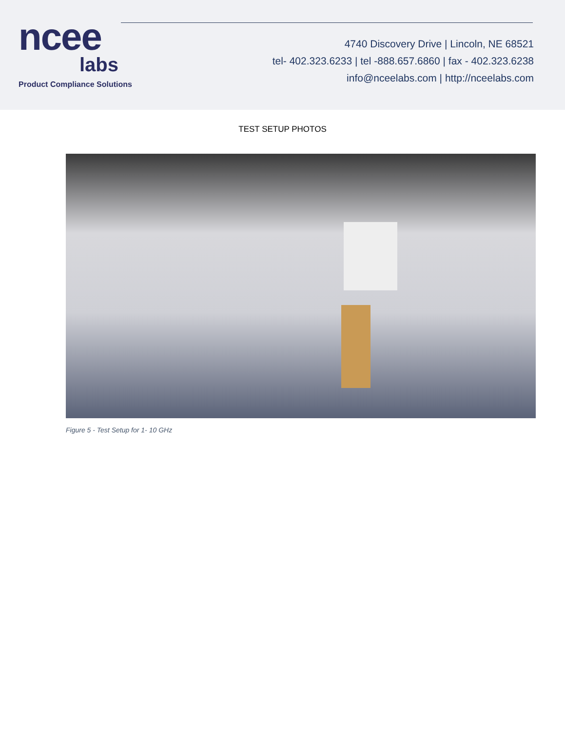ncee
labs
Product Compliance Solutions
4740 Discovery Drive | Lincoln, NE 68521
tel- 402.323.6233 | tel -888.657.6860 | fax - 402.323.6238
info@nceelabs.com | http://nceelabs.com
TEST SETUP PHOTOS
Figure 5 - Test Setup for 1- 10 GHz